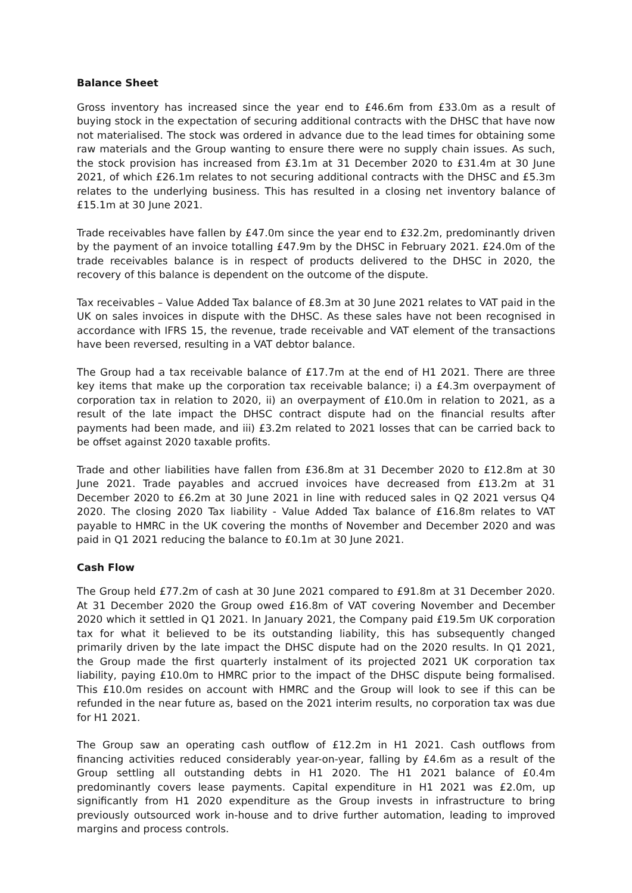Balance Sheet
Gross inventory has increased since the year end to £46.6m from £33.0m as a result of buying stock in the expectation of securing additional contracts with the DHSC that have now not materialised. The stock was ordered in advance due to the lead times for obtaining some raw materials and the Group wanting to ensure there were no supply chain issues. As such, the stock provision has increased from £3.1m at 31 December 2020 to £31.4m at 30 June 2021, of which £26.1m relates to not securing additional contracts with the DHSC and £5.3m relates to the underlying business. This has resulted in a closing net inventory balance of £15.1m at 30 June 2021.
Trade receivables have fallen by £47.0m since the year end to £32.2m, predominantly driven by the payment of an invoice totalling £47.9m by the DHSC in February 2021. £24.0m of the trade receivables balance is in respect of products delivered to the DHSC in 2020, the recovery of this balance is dependent on the outcome of the dispute.
Tax receivables – Value Added Tax balance of £8.3m at 30 June 2021 relates to VAT paid in the UK on sales invoices in dispute with the DHSC. As these sales have not been recognised in accordance with IFRS 15, the revenue, trade receivable and VAT element of the transactions have been reversed, resulting in a VAT debtor balance.
The Group had a tax receivable balance of £17.7m at the end of H1 2021. There are three key items that make up the corporation tax receivable balance; i) a £4.3m overpayment of corporation tax in relation to 2020, ii) an overpayment of £10.0m in relation to 2021, as a result of the late impact the DHSC contract dispute had on the financial results after payments had been made, and iii) £3.2m related to 2021 losses that can be carried back to be offset against 2020 taxable profits.
Trade and other liabilities have fallen from £36.8m at 31 December 2020 to £12.8m at 30 June 2021. Trade payables and accrued invoices have decreased from £13.2m at 31 December 2020 to £6.2m at 30 June 2021 in line with reduced sales in Q2 2021 versus Q4 2020. The closing 2020 Tax liability - Value Added Tax balance of £16.8m relates to VAT payable to HMRC in the UK covering the months of November and December 2020 and was paid in Q1 2021 reducing the balance to £0.1m at 30 June 2021.
Cash Flow
The Group held £77.2m of cash at 30 June 2021 compared to £91.8m at 31 December 2020. At 31 December 2020 the Group owed £16.8m of VAT covering November and December 2020 which it settled in Q1 2021. In January 2021, the Company paid £19.5m UK corporation tax for what it believed to be its outstanding liability, this has subsequently changed primarily driven by the late impact the DHSC dispute had on the 2020 results. In Q1 2021, the Group made the first quarterly instalment of its projected 2021 UK corporation tax liability, paying £10.0m to HMRC prior to the impact of the DHSC dispute being formalised. This £10.0m resides on account with HMRC and the Group will look to see if this can be refunded in the near future as, based on the 2021 interim results, no corporation tax was due for H1 2021.
The Group saw an operating cash outflow of £12.2m in H1 2021. Cash outflows from financing activities reduced considerably year-on-year, falling by £4.6m as a result of the Group settling all outstanding debts in H1 2020. The H1 2021 balance of £0.4m predominantly covers lease payments. Capital expenditure in H1 2021 was £2.0m, up significantly from H1 2020 expenditure as the Group invests in infrastructure to bring previously outsourced work in-house and to drive further automation, leading to improved margins and process controls.